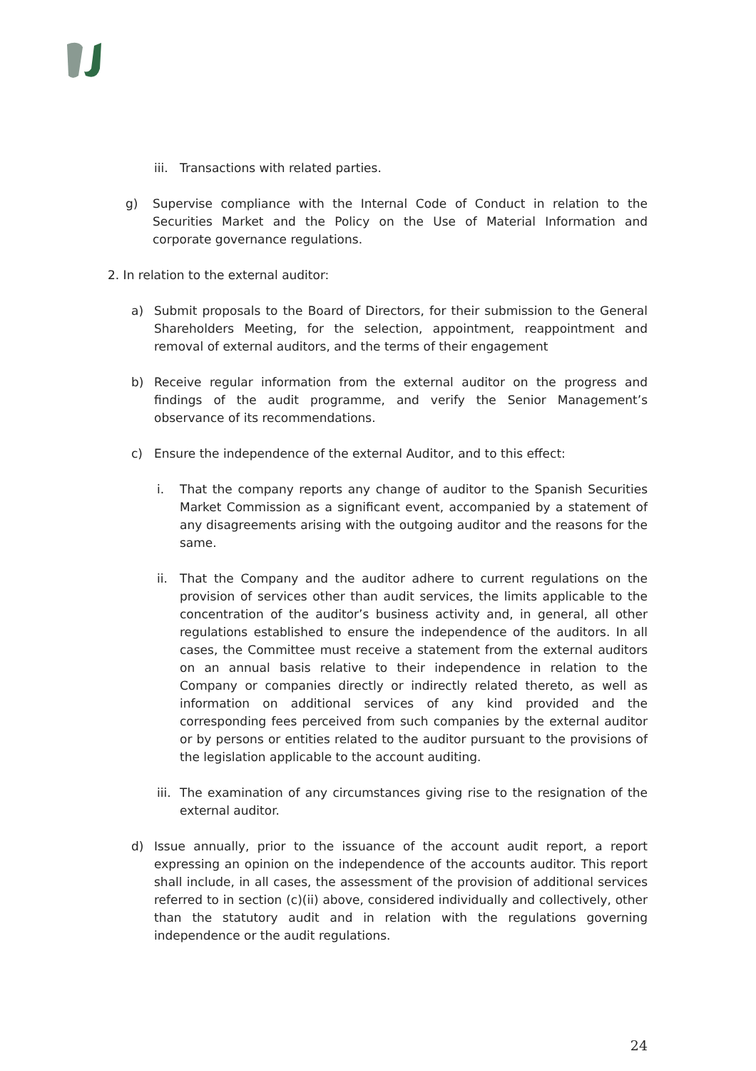iii. Transactions with related parties.
g) Supervise compliance with the Internal Code of Conduct in relation to the Securities Market and the Policy on the Use of Material Information and corporate governance regulations.
2. In relation to the external auditor:
a) Submit proposals to the Board of Directors, for their submission to the General Shareholders Meeting, for the selection, appointment, reappointment and removal of external auditors, and the terms of their engagement
b) Receive regular information from the external auditor on the progress and findings of the audit programme, and verify the Senior Management’s observance of its recommendations.
c) Ensure the independence of the external Auditor, and to this effect:
i. That the company reports any change of auditor to the Spanish Securities Market Commission as a significant event, accompanied by a statement of any disagreements arising with the outgoing auditor and the reasons for the same.
ii. That the Company and the auditor adhere to current regulations on the provision of services other than audit services, the limits applicable to the concentration of the auditor’s business activity and, in general, all other regulations established to ensure the independence of the auditors. In all cases, the Committee must receive a statement from the external auditors on an annual basis relative to their independence in relation to the Company or companies directly or indirectly related thereto, as well as information on additional services of any kind provided and the corresponding fees perceived from such companies by the external auditor or by persons or entities related to the auditor pursuant to the provisions of the legislation applicable to the account auditing.
iii. The examination of any circumstances giving rise to the resignation of the external auditor.
d) Issue annually, prior to the issuance of the account audit report, a report expressing an opinion on the independence of the accounts auditor. This report shall include, in all cases, the assessment of the provision of additional services referred to in section (c)(ii) above, considered individually and collectively, other than the statutory audit and in relation with the regulations governing independence or the audit regulations.
24